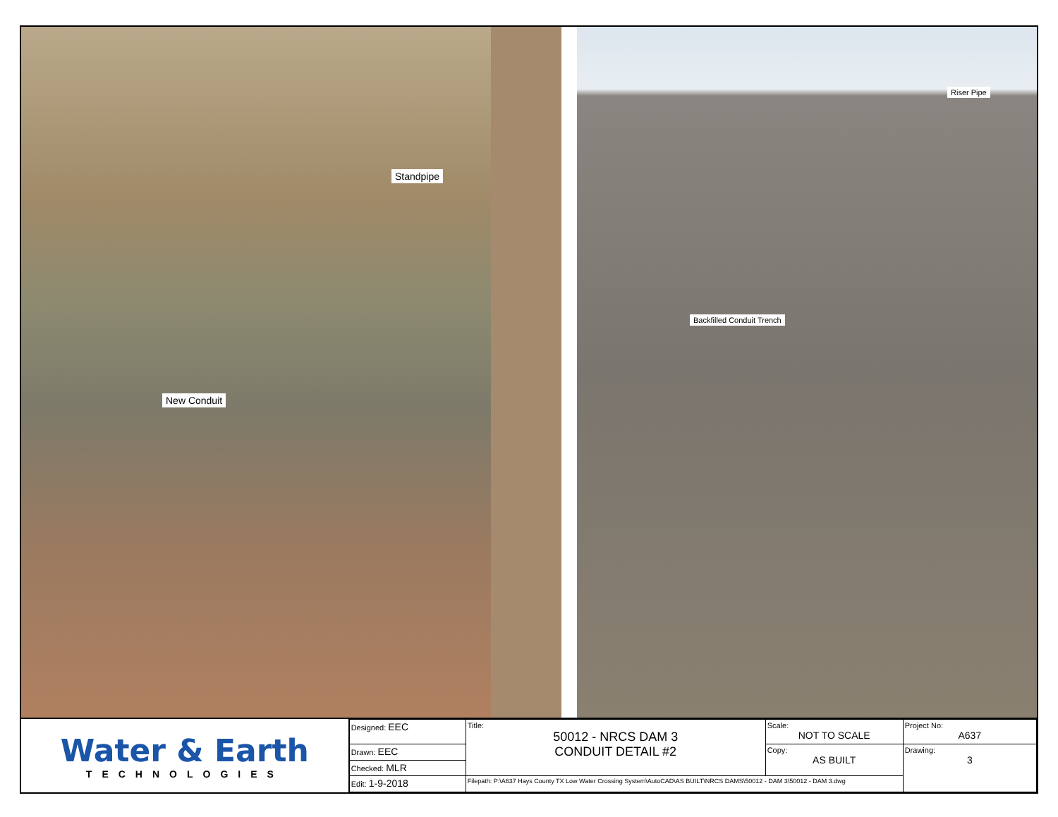Standpipe
New Conduit
Riser Pipe
Backfilled Conduit Trench
Water & Earth
TECHNOLOGIES
| Designed: EEC | Title: 50012 - NRCS DAM 3 CONDUIT DETAIL #2 | Scale: NOT TO SCALE | Project No: A637 |
| Drawn: EEC | | Copy: AS BUILT | Drawing: 3 |
| Checked: MLR | | | |
| Edit: 1-9-2018 | Filepath: P:\A637 Hays County TX Low Water Crossing System\AutoCAD\AS BUILT\NRCS DAMS\50012 - DAM 3\50012 - DAM 3.dwg | | |